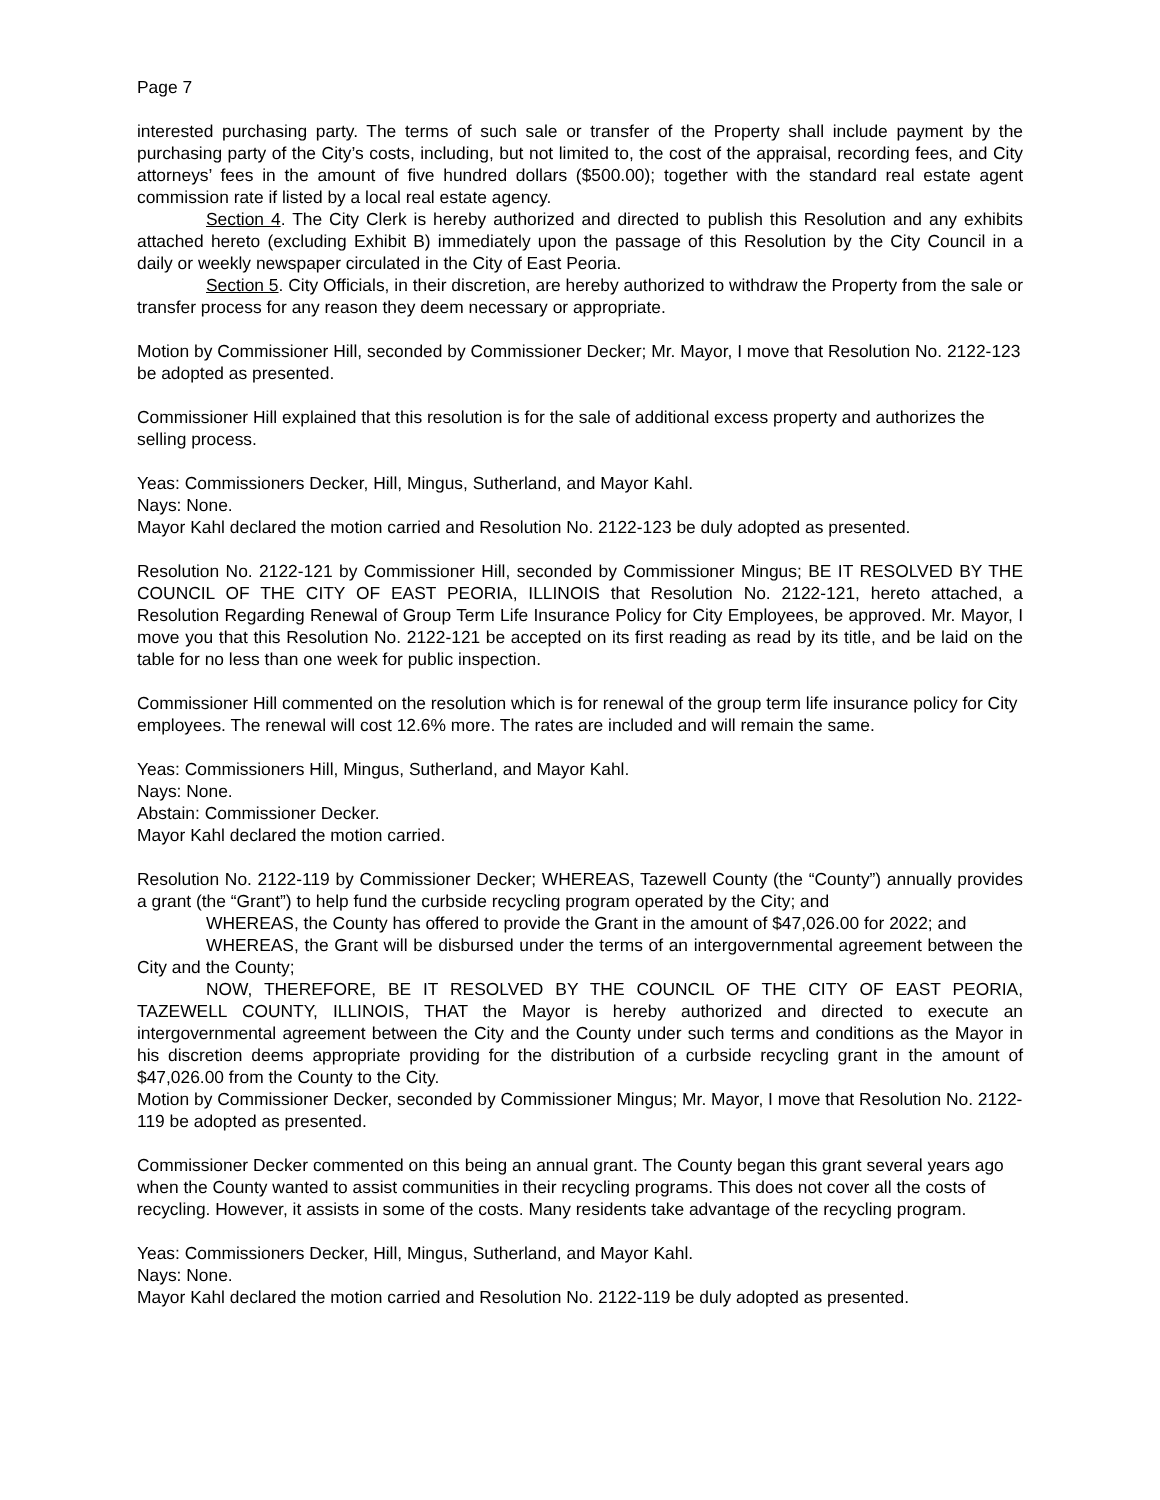Page 7
interested purchasing party. The terms of such sale or transfer of the Property shall include payment by the purchasing party of the City’s costs, including, but not limited to, the cost of the appraisal, recording fees, and City attorneys’ fees in the amount of five hundred dollars ($500.00); together with the standard real estate agent commission rate if listed by a local real estate agency.
Section 4. The City Clerk is hereby authorized and directed to publish this Resolution and any exhibits attached hereto (excluding Exhibit B) immediately upon the passage of this Resolution by the City Council in a daily or weekly newspaper circulated in the City of East Peoria.
Section 5. City Officials, in their discretion, are hereby authorized to withdraw the Property from the sale or transfer process for any reason they deem necessary or appropriate.
Motion by Commissioner Hill, seconded by Commissioner Decker; Mr. Mayor, I move that Resolution No. 2122-123 be adopted as presented.
Commissioner Hill explained that this resolution is for the sale of additional excess property and authorizes the selling process.
Yeas: Commissioners Decker, Hill, Mingus, Sutherland, and Mayor Kahl.
Nays: None.
Mayor Kahl declared the motion carried and Resolution No. 2122-123 be duly adopted as presented.
Resolution No. 2122-121 by Commissioner Hill, seconded by Commissioner Mingus; BE IT RESOLVED BY THE COUNCIL OF THE CITY OF EAST PEORIA, ILLINOIS that Resolution No. 2122-121, hereto attached, a Resolution Regarding Renewal of Group Term Life Insurance Policy for City Employees, be approved. Mr. Mayor, I move you that this Resolution No. 2122-121 be accepted on its first reading as read by its title, and be laid on the table for no less than one week for public inspection.
Commissioner Hill commented on the resolution which is for renewal of the group term life insurance policy for City employees. The renewal will cost 12.6% more. The rates are included and will remain the same.
Yeas: Commissioners Hill, Mingus, Sutherland, and Mayor Kahl.
Nays: None.
Abstain: Commissioner Decker.
Mayor Kahl declared the motion carried.
Resolution No. 2122-119 by Commissioner Decker; WHEREAS, Tazewell County (the “County”) annually provides a grant (the “Grant”) to help fund the curbside recycling program operated by the City; and
WHEREAS, the County has offered to provide the Grant in the amount of $47,026.00 for 2022; and
WHEREAS, the Grant will be disbursed under the terms of an intergovernmental agreement between the City and the County;
NOW, THEREFORE, BE IT RESOLVED BY THE COUNCIL OF THE CITY OF EAST PEORIA, TAZEWELL COUNTY, ILLINOIS, THAT the Mayor is hereby authorized and directed to execute an intergovernmental agreement between the City and the County under such terms and conditions as the Mayor in his discretion deems appropriate providing for the distribution of a curbside recycling grant in the amount of $47,026.00 from the County to the City.
Motion by Commissioner Decker, seconded by Commissioner Mingus; Mr. Mayor, I move that Resolution No. 2122-119 be adopted as presented.
Commissioner Decker commented on this being an annual grant. The County began this grant several years ago when the County wanted to assist communities in their recycling programs. This does not cover all the costs of recycling. However, it assists in some of the costs. Many residents take advantage of the recycling program.
Yeas: Commissioners Decker, Hill, Mingus, Sutherland, and Mayor Kahl.
Nays: None.
Mayor Kahl declared the motion carried and Resolution No. 2122-119 be duly adopted as presented.